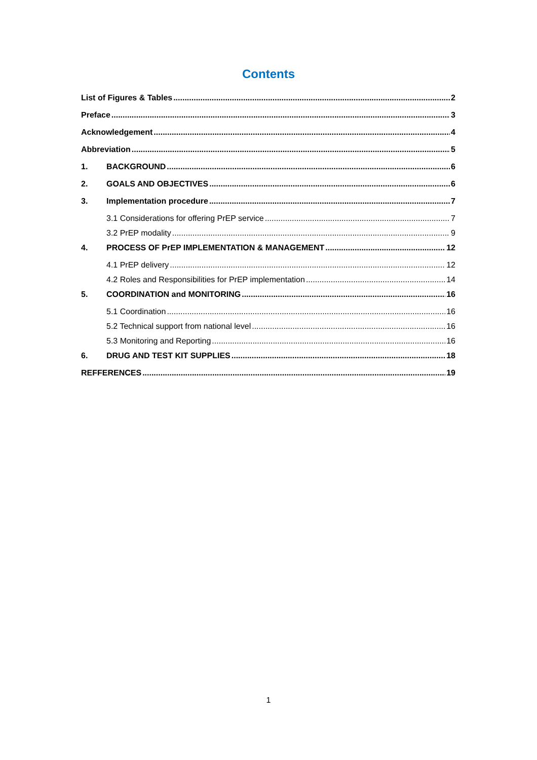Contents
List of Figures & Tables 2
Preface 3
Acknowledgement 4
Abbreviation 5
1. BACKGROUND 6
2. GOALS AND OBJECTIVES 6
3. Implementation procedure 7
3.1 Considerations for offering PrEP service 7
3.2 PrEP modality 9
4. PROCESS OF PrEP IMPLEMENTATION & MANAGEMENT 12
4.1 PrEP delivery 12
4.2 Roles and Responsibilities for PrEP implementation 14
5. COORDINATION and MONITORING 16
5.1 Coordination 16
5.2 Technical support from national level 16
5.3 Monitoring and Reporting 16
6. DRUG AND TEST KIT SUPPLIES 18
REFFERENCES 19
1